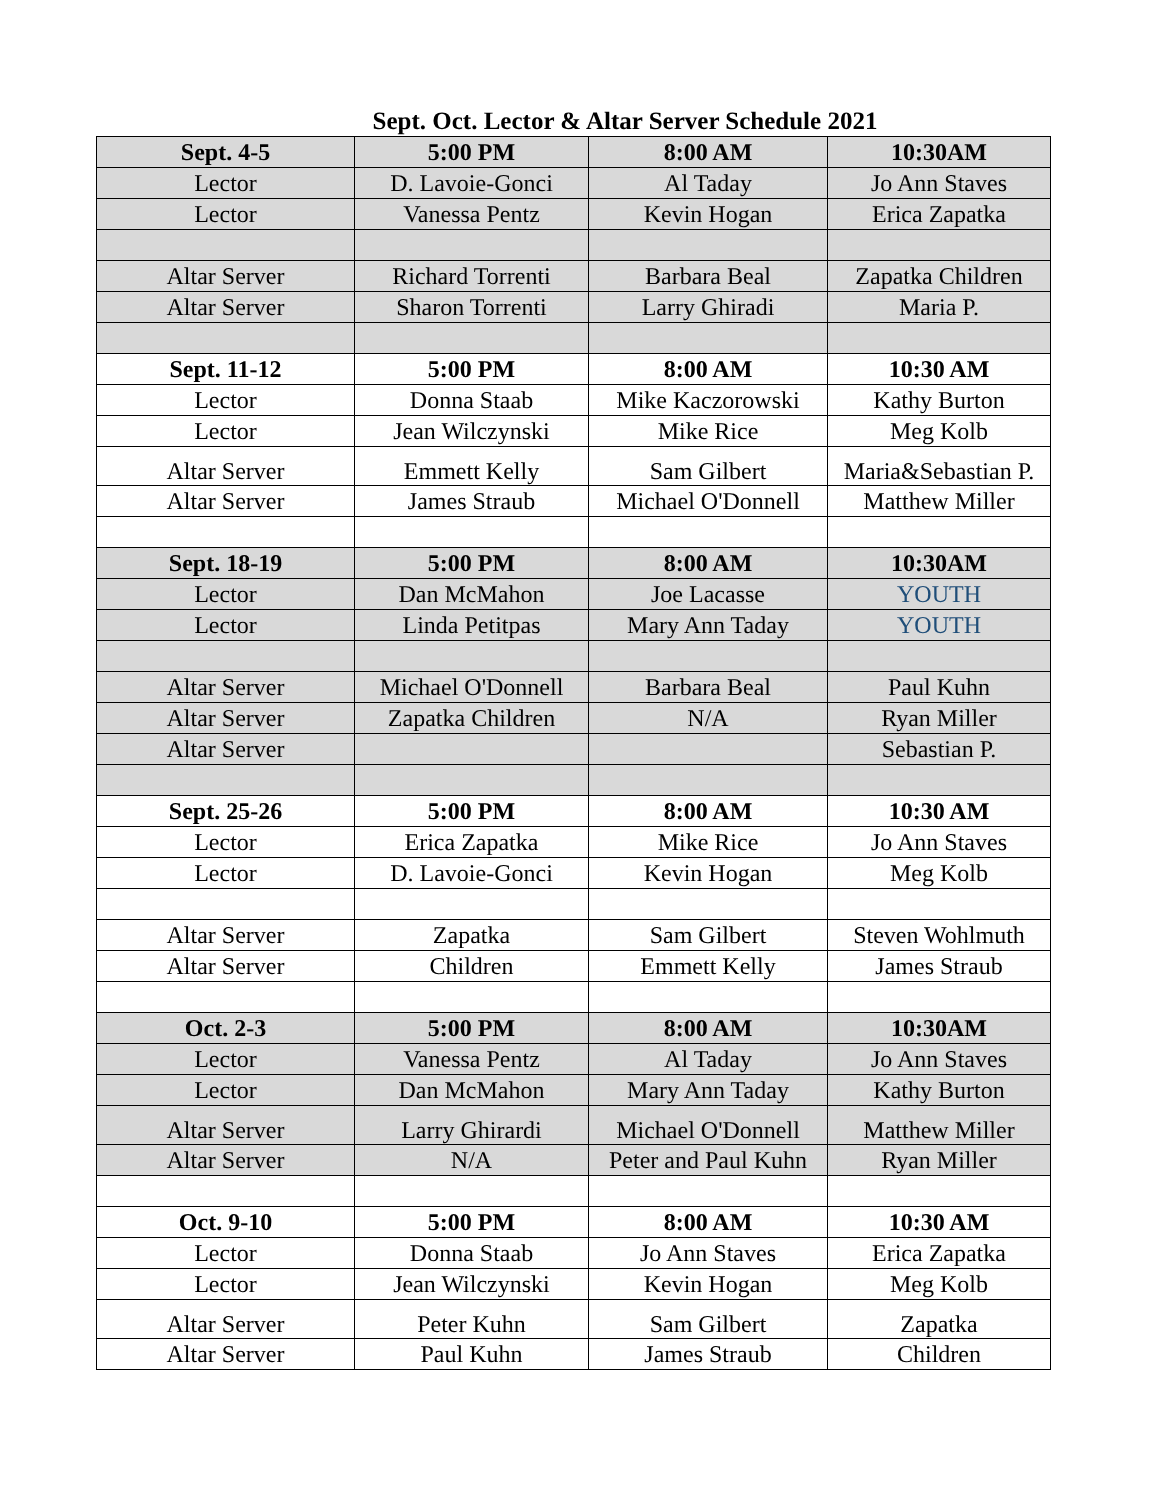Sept. Oct. Lector & Altar Server Schedule 2021
| Sept. 4-5 | 5:00 PM | 8:00 AM | 10:30AM |
| --- | --- | --- | --- |
| Lector | D. Lavoie-Gonci | Al Taday | Jo Ann Staves |
| Lector | Vanessa Pentz | Kevin Hogan | Erica Zapatka |
| Altar Server | Richard Torrenti | Barbara Beal | Zapatka Children |
| Altar Server | Sharon Torrenti | Larry Ghiradi | Maria P. |
| Sept. 11-12 | 5:00 PM | 8:00 AM | 10:30 AM |
| Lector | Donna Staab | Mike Kaczorowski | Kathy Burton |
| Lector | Jean Wilczynski | Mike Rice | Meg Kolb |
| Altar Server | Emmett Kelly | Sam Gilbert | Maria&Sebastian P. |
| Altar Server | James Straub | Michael O'Donnell | Matthew Miller |
| Sept. 18-19 | 5:00 PM | 8:00 AM | 10:30AM |
| Lector | Dan McMahon | Joe Lacasse | YOUTH |
| Lector | Linda Petitpas | Mary Ann Taday | YOUTH |
| Altar Server | Michael O'Donnell | Barbara Beal | Paul Kuhn |
| Altar Server | Zapatka Children | N/A | Ryan Miller |
| Altar Server | | | Sebastian P. |
| Sept. 25-26 | 5:00 PM | 8:00 AM | 10:30 AM |
| Lector | Erica Zapatka | Mike Rice | Jo Ann Staves |
| Lector | D. Lavoie-Gonci | Kevin Hogan | Meg Kolb |
| Altar Server | Zapatka | Sam Gilbert | Steven Wohlmuth |
| Altar Server | Children | Emmett Kelly | James Straub |
| Oct. 2-3 | 5:00 PM | 8:00 AM | 10:30AM |
| Lector | Vanessa Pentz | Al Taday | Jo Ann Staves |
| Lector | Dan McMahon | Mary Ann Taday | Kathy Burton |
| Altar Server | Larry Ghirardi | Michael O'Donnell | Matthew Miller |
| Altar Server | N/A | Peter and Paul Kuhn | Ryan Miller |
| Oct. 9-10 | 5:00 PM | 8:00 AM | 10:30 AM |
| Lector | Donna Staab | Jo Ann Staves | Erica Zapatka |
| Lector | Jean Wilczynski | Kevin Hogan | Meg Kolb |
| Altar Server | Peter Kuhn | Sam Gilbert | Zapatka |
| Altar Server | Paul Kuhn | James Straub | Children |